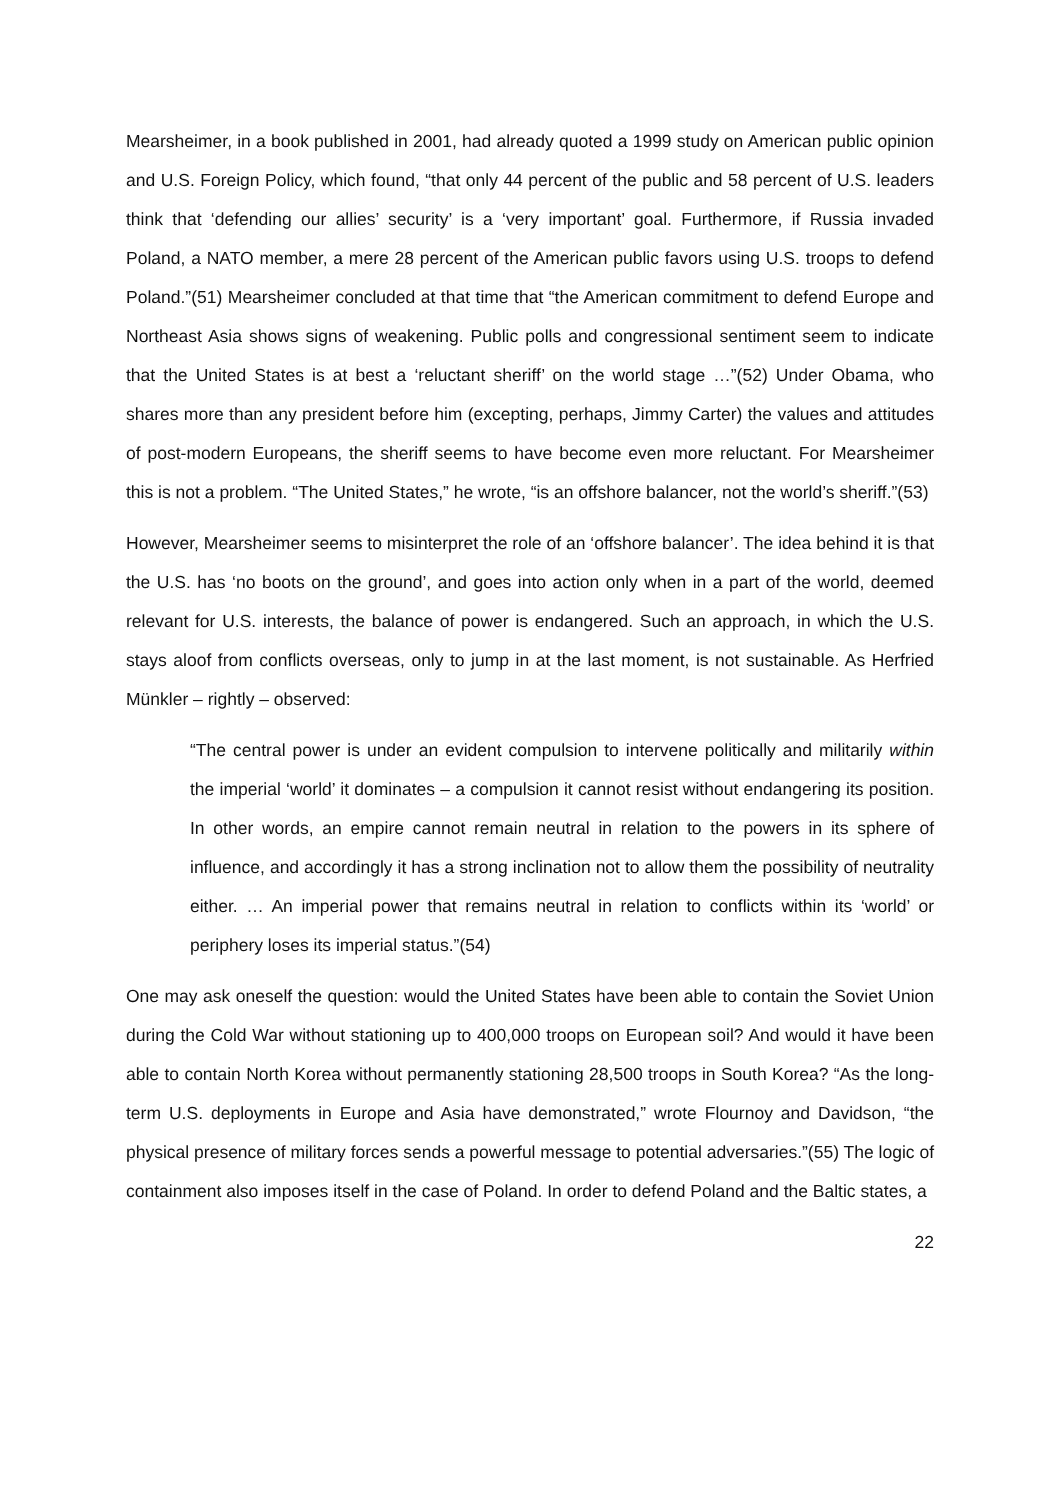Mearsheimer, in a book published in 2001, had already quoted a 1999 study on American public opinion and U.S. Foreign Policy, which found, “that only 44 percent of the public and 58 percent of U.S. leaders think that ‘defending our allies’ security’ is a ‘very important’ goal. Furthermore, if Russia invaded Poland, a NATO member, a mere 28 percent of the American public favors using U.S. troops to defend Poland.”(51) Mearsheimer concluded at that time that “the American commitment to defend Europe and Northeast Asia shows signs of weakening. Public polls and congressional sentiment seem to indicate that the United States is at best a ‘reluctant sheriff’ on the world stage …”(52) Under Obama, who shares more than any president before him (excepting, perhaps, Jimmy Carter) the values and attitudes of post-modern Europeans, the sheriff seems to have become even more reluctant. For Mearsheimer this is not a problem. “The United States,” he wrote, “is an offshore balancer, not the world’s sheriff.”(53)
However, Mearsheimer seems to misinterpret the role of an ‘offshore balancer’. The idea behind it is that the U.S. has ‘no boots on the ground’, and goes into action only when in a part of the world, deemed relevant for U.S. interests, the balance of power is endangered. Such an approach, in which the U.S. stays aloof from conflicts overseas, only to jump in at the last moment, is not sustainable. As Herfried Münkler – rightly – observed:
“The central power is under an evident compulsion to intervene politically and militarily within the imperial ‘world’ it dominates – a compulsion it cannot resist without endangering its position. In other words, an empire cannot remain neutral in relation to the powers in its sphere of influence, and accordingly it has a strong inclination not to allow them the possibility of neutrality either. … An imperial power that remains neutral in relation to conflicts within its ‘world’ or periphery loses its imperial status.”(54)
One may ask oneself the question: would the United States have been able to contain the Soviet Union during the Cold War without stationing up to 400,000 troops on European soil? And would it have been able to contain North Korea without permanently stationing 28,500 troops in South Korea? “As the long-term U.S. deployments in Europe and Asia have demonstrated,” wrote Flournoy and Davidson, “the physical presence of military forces sends a powerful message to potential adversaries.”(55) The logic of containment also imposes itself in the case of Poland. In order to defend Poland and the Baltic states, a
22